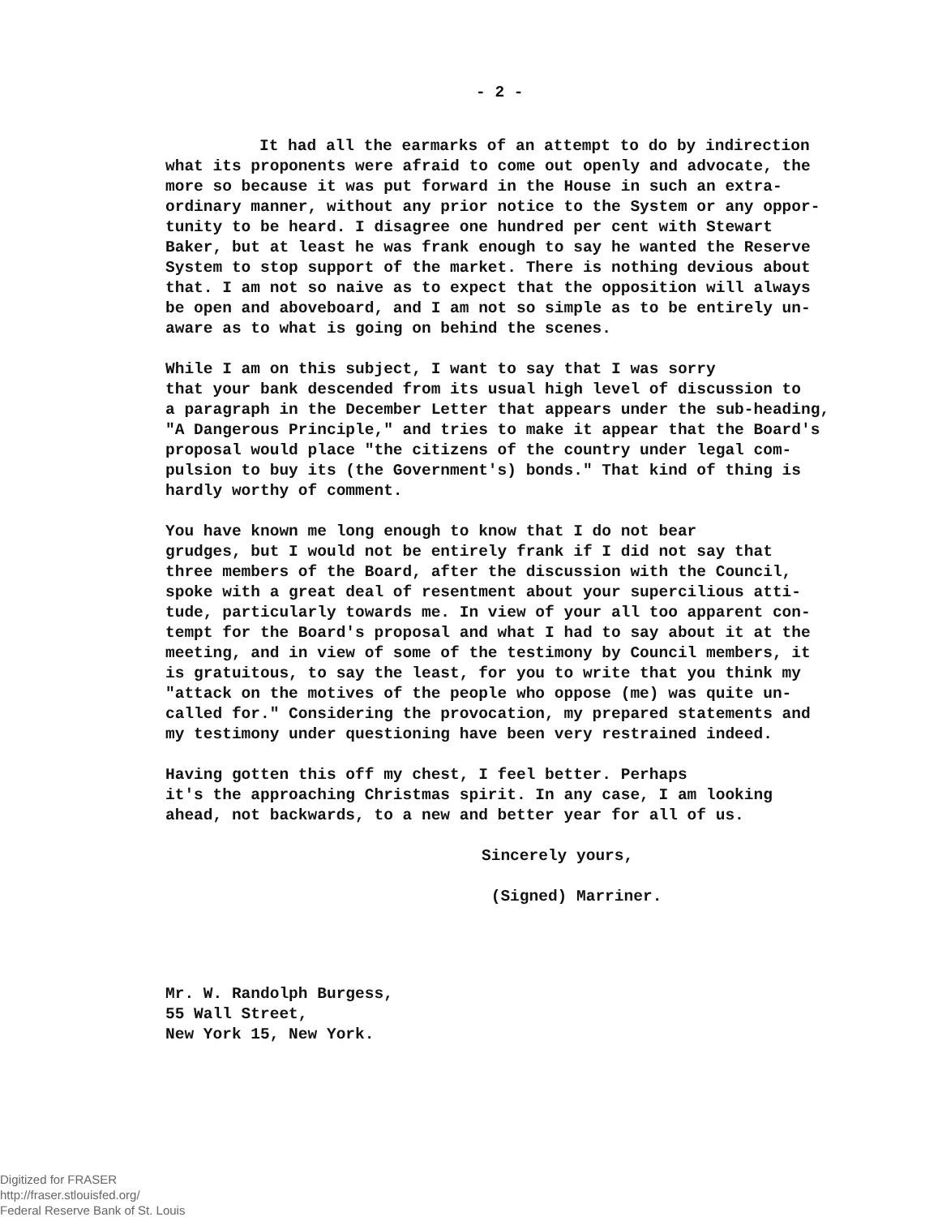- 2 -
It had all the earmarks of an attempt to do by indirection what its proponents were afraid to come out openly and advocate, the more so because it was put forward in the House in such an extra- ordinary manner, without any prior notice to the System or any oppor- tunity to be heard. I disagree one hundred per cent with Stewart Baker, but at least he was frank enough to say he wanted the Reserve System to stop support of the market. There is nothing devious about that. I am not so naive as to expect that the opposition will always be open and aboveboard, and I am not so simple as to be entirely un- aware as to what is going on behind the scenes.
While I am on this subject, I want to say that I was sorry that your bank descended from its usual high level of discussion to a paragraph in the December Letter that appears under the sub-heading, "A Dangerous Principle," and tries to make it appear that the Board's proposal would place "the citizens of the country under legal com- pulsion to buy its (the Government's) bonds." That kind of thing is hardly worthy of comment.
You have known me long enough to know that I do not bear grudges, but I would not be entirely frank if I did not say that three members of the Board, after the discussion with the Council, spoke with a great deal of resentment about your supercilious atti- tude, particularly towards me. In view of your all too apparent con- tempt for the Board's proposal and what I had to say about it at the meeting, and in view of some of the testimony by Council members, it is gratuitous, to say the least, for you to write that you think my "attack on the motives of the people who oppose (me) was quite un- called for." Considering the provocation, my prepared statements and my testimony under questioning have been very restrained indeed.
Having gotten this off my chest, I feel better. Perhaps it's the approaching Christmas spirit. In any case, I am looking ahead, not backwards, to a new and better year for all of us.
Sincerely yours,
(Signed) Marriner.
Mr. W. Randolph Burgess, 55 Wall Street, New York 15, New York.
Digitized for FRASER
http://fraser.stlouisfed.org/
Federal Reserve Bank of St. Louis